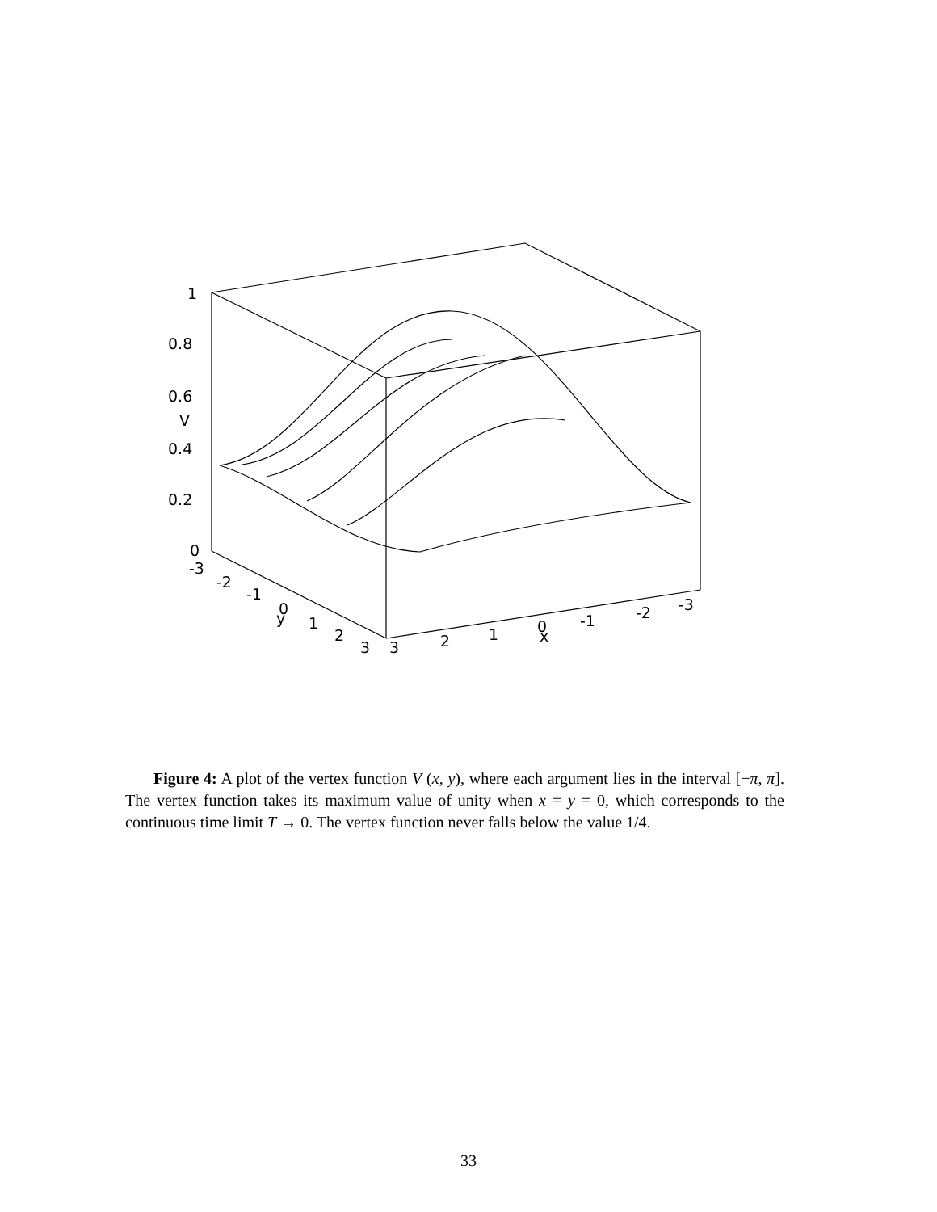1
0.8
0.6
V
0.4
0.2
0
-3
-2
-1
0
y
1
2
3
3
2
1
0
x
-1
-2
-3
Figure 4: A plot of the vertex function V (x, y), where each argument lies in the interval [−π, π]. The vertex function takes its maximum value of unity when x = y = 0, which corresponds to the continuous time limit T → 0. The vertex function never falls below the value 1/4.
33